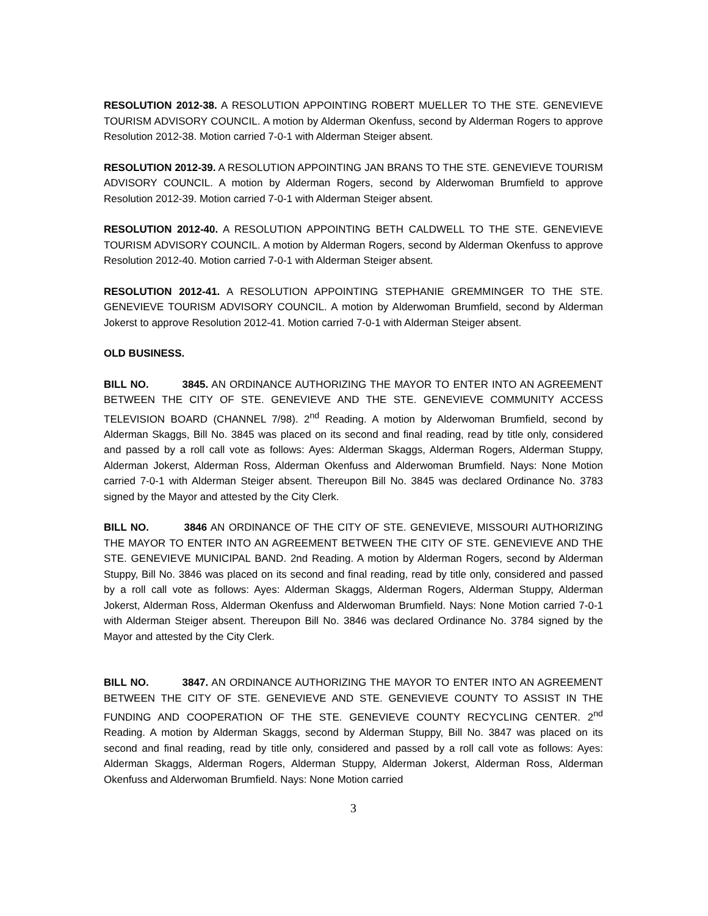RESOLUTION 2012-38. A RESOLUTION APPOINTING ROBERT MUELLER TO THE STE. GENEVIEVE TOURISM ADVISORY COUNCIL. A motion by Alderman Okenfuss, second by Alderman Rogers to approve Resolution 2012-38. Motion carried 7-0-1 with Alderman Steiger absent.
RESOLUTION 2012-39. A RESOLUTION APPOINTING JAN BRANS TO THE STE. GENEVIEVE TOURISM ADVISORY COUNCIL. A motion by Alderman Rogers, second by Alderwoman Brumfield to approve Resolution 2012-39. Motion carried 7-0-1 with Alderman Steiger absent.
RESOLUTION 2012-40. A RESOLUTION APPOINTING BETH CALDWELL TO THE STE. GENEVIEVE TOURISM ADVISORY COUNCIL. A motion by Alderman Rogers, second by Alderman Okenfuss to approve Resolution 2012-40. Motion carried 7-0-1 with Alderman Steiger absent.
RESOLUTION 2012-41. A RESOLUTION APPOINTING STEPHANIE GREMMINGER TO THE STE. GENEVIEVE TOURISM ADVISORY COUNCIL. A motion by Alderwoman Brumfield, second by Alderman Jokerst to approve Resolution 2012-41. Motion carried 7-0-1 with Alderman Steiger absent.
OLD BUSINESS.
BILL NO. 3845. AN ORDINANCE AUTHORIZING THE MAYOR TO ENTER INTO AN AGREEMENT BETWEEN THE CITY OF STE. GENEVIEVE AND THE STE. GENEVIEVE COMMUNITY ACCESS TELEVISION BOARD (CHANNEL 7/98). 2<sup>nd</sup> Reading. A motion by Alderwoman Brumfield, second by Alderman Skaggs, Bill No. 3845 was placed on its second and final reading, read by title only, considered and passed by a roll call vote as follows: Ayes: Alderman Skaggs, Alderman Rogers, Alderman Stuppy, Alderman Jokerst, Alderman Ross, Alderman Okenfuss and Alderwoman Brumfield. Nays: None Motion carried 7-0-1 with Alderman Steiger absent. Thereupon Bill No. 3845 was declared Ordinance No. 3783 signed by the Mayor and attested by the City Clerk.
BILL NO. 3846 AN ORDINANCE OF THE CITY OF STE. GENEVIEVE, MISSOURI AUTHORIZING THE MAYOR TO ENTER INTO AN AGREEMENT BETWEEN THE CITY OF STE. GENEVIEVE AND THE STE. GENEVIEVE MUNICIPAL BAND. 2nd Reading. A motion by Alderman Rogers, second by Alderman Stuppy, Bill No. 3846 was placed on its second and final reading, read by title only, considered and passed by a roll call vote as follows: Ayes: Alderman Skaggs, Alderman Rogers, Alderman Stuppy, Alderman Jokerst, Alderman Ross, Alderman Okenfuss and Alderwoman Brumfield. Nays: None Motion carried 7-0-1 with Alderman Steiger absent. Thereupon Bill No. 3846 was declared Ordinance No. 3784 signed by the Mayor and attested by the City Clerk.
BILL NO. 3847. AN ORDINANCE AUTHORIZING THE MAYOR TO ENTER INTO AN AGREEMENT BETWEEN THE CITY OF STE. GENEVIEVE AND STE. GENEVIEVE COUNTY TO ASSIST IN THE FUNDING AND COOPERATION OF THE STE. GENEVIEVE COUNTY RECYCLING CENTER. 2<sup>nd</sup> Reading. A motion by Alderman Skaggs, second by Alderman Stuppy, Bill No. 3847 was placed on its second and final reading, read by title only, considered and passed by a roll call vote as follows: Ayes: Alderman Skaggs, Alderman Rogers, Alderman Stuppy, Alderman Jokerst, Alderman Ross, Alderman Okenfuss and Alderwoman Brumfield. Nays: None Motion carried
3